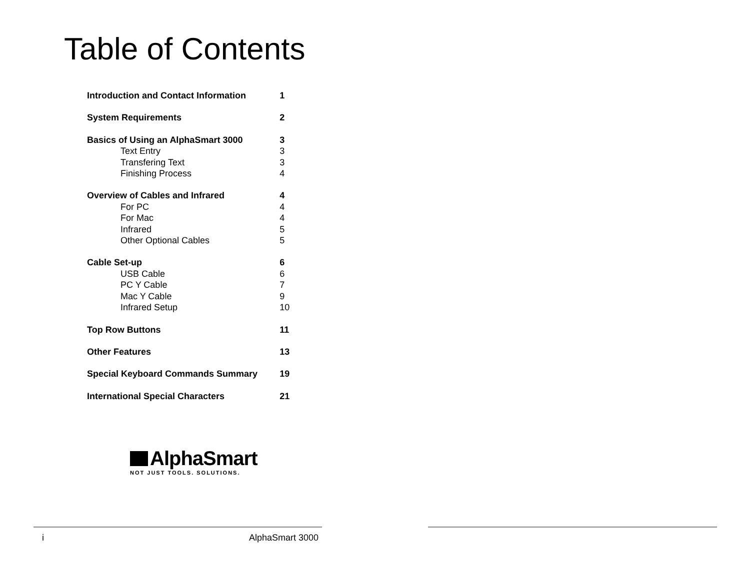Table of Contents
| Introduction and Contact Information | 1 |
| System Requirements | 2 |
| Basics of Using an AlphaSmart 3000 | 3 |
| Text Entry | 3 |
| Transfering Text | 3 |
| Finishing Process | 4 |
| Overview of Cables and Infrared | 4 |
| For PC | 4 |
| For Mac | 4 |
| Infrared | 5 |
| Other Optional Cables | 5 |
| Cable Set-up | 6 |
| USB Cable | 6 |
| PC Y Cable | 7 |
| Mac Y Cable | 9 |
| Infrared Setup | 10 |
| Top Row Buttons | 11 |
| Other Features | 13 |
| Special Keyboard Commands Summary | 19 |
| International Special Characters | 21 |
AlphaSmart
NOT JUST TOOLS. SOLUTIONS.
i AlphaSmart 3000